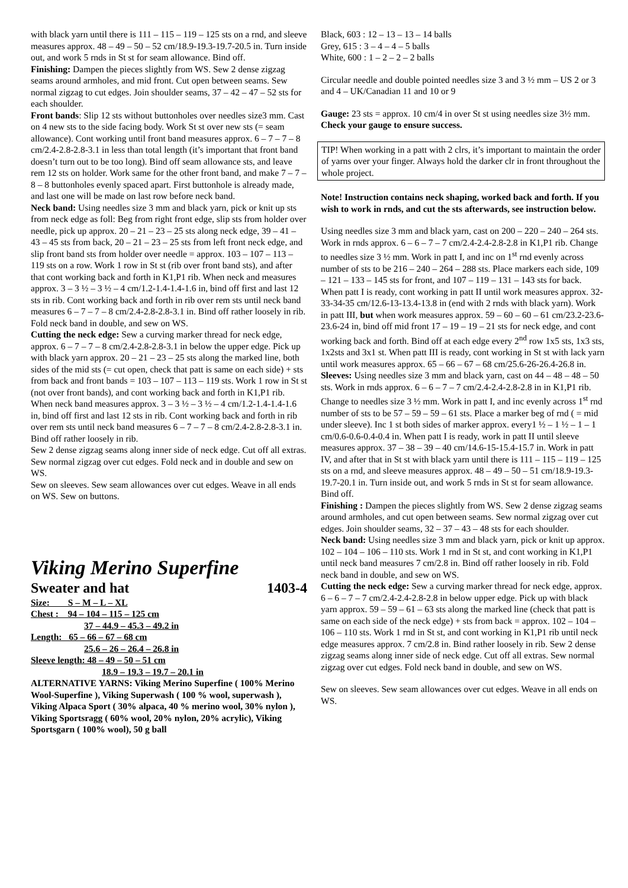with black yarn until there is 111 – 115 – 119 – 125 sts on a rnd, and sleeve measures approx. 48 – 49 – 50 – 52 cm/18.9-19.3-19.7-20.5 in. Turn inside out, and work 5 rnds in St st for seam allowance. Bind off.
Finishing: Dampen the pieces slightly from WS. Sew 2 dense zigzag seams around armholes, and mid front. Cut open between seams. Sew normal zigzag to cut edges. Join shoulder seams, 37 – 42 – 47 – 52 sts for each shoulder.
Front bands: Slip 12 sts without buttonholes over needles size3 mm. Cast on 4 new sts to the side facing body. Work St st over new sts (= seam allowance). Cont working until front band measures approx. 6 – 7 – 7 – 8 cm/2.4-2.8-2.8-3.1 in less than total length (it’s important that front band doesn’t turn out to be too long). Bind off seam allowance sts, and leave rem 12 sts on holder. Work same for the other front band, and make 7 – 7 – 8 – 8 buttonholes evenly spaced apart. First buttonhole is already made, and last one will be made on last row before neck band.
Neck band: Using needles size 3 mm and black yarn, pick or knit up sts from neck edge as foll: Beg from right front edge, slip sts from holder over needle, pick up approx. 20 – 21 – 23 – 25 sts along neck edge, 39 – 41 – 43 – 45 sts from back, 20 – 21 – 23 – 25 sts from left front neck edge, and slip front band sts from holder over needle = approx. 103 – 107 – 113 – 119 sts on a row. Work 1 row in St st (rib over front band sts), and after that cont working back and forth in K1,P1 rib. When neck and measures approx. 3 – 3 ½ – 3 ½ – 4 cm/1.2-1.4-1.4-1.6 in, bind off first and last 12 sts in rib. Cont working back and forth in rib over rem sts until neck band measures 6 – 7 – 7 – 8 cm/2.4-2.8-2.8-3.1 in. Bind off rather loosely in rib. Fold neck band in double, and sew on WS.
Cutting the neck edge: Sew a curving marker thread for neck edge, approx. 6 – 7 – 7 – 8 cm/2.4-2.8-2.8-3.1 in below the upper edge. Pick up with black yarn approx. 20 – 21 – 23 – 25 sts along the marked line, both sides of the mid sts (= cut open, check that patt is same on each side) + sts from back and front bands = 103 – 107 – 113 – 119 sts. Work 1 row in St st (not over front bands), and cont working back and forth in K1,P1 rib. When neck band measures approx. 3 – 3 ½ – 3 ½ – 4 cm/1.2-1.4-1.4-1.6 in, bind off first and last 12 sts in rib. Cont working back and forth in rib over rem sts until neck band measures 6 – 7 – 7 – 8 cm/2.4-2.8-2.8-3.1 in. Bind off rather loosely in rib.
Sew 2 dense zigzag seams along inner side of neck edge. Cut off all extras. Sew normal zigzag over cut edges. Fold neck and in double and sew on WS.
Sew on sleeves. Sew seam allowances over cut edges. Weave in all ends on WS. Sew on buttons.
Viking Merino Superfine
Sweater and hat 1403-4
Size: S – M – L – XL
Chest : 94 – 104 – 115 – 125 cm
37 – 44.9 – 45.3 – 49.2 in
Length: 65 – 66 – 67 – 68 cm
25.6 – 26 – 26.4 – 26.8 in
Sleeve length: 48 – 49 – 50 – 51 cm
18.9 – 19.3 – 19.7 – 20.1 in
ALTERNATIVE YARNS: Viking Merino Superfine ( 100% Merino Wool-Superfine ), Viking Superwash ( 100 % wool, superwash ), Viking Alpaca Sport ( 30% alpaca, 40 % merino wool, 30% nylon ), Viking Sportsragg ( 60% wool, 20% nylon, 20% acrylic), Viking Sportsgarn ( 100% wool), 50 g ball
Black, 603 : 12 – 13 – 13 – 14 balls
Grey, 615 : 3 – 4 – 4 – 5 balls
White, 600 : 1 – 2 – 2 – 2 balls
Circular needle and double pointed needles size 3 and 3 ½ mm – US 2 or 3 and 4 – UK/Canadian 11 and 10 or 9
Gauge: 23 sts = approx. 10 cm/4 in over St st using needles size 3½ mm. Check your gauge to ensure success.
TIP! When working in a patt with 2 clrs, it’s important to maintain the order of yarns over your finger. Always hold the darker clr in front throughout the whole project.
Note! Instruction contains neck shaping, worked back and forth. If you wish to work in rnds, and cut the sts afterwards, see instruction below.
Using needles size 3 mm and black yarn, cast on 200 – 220 – 240 – 264 sts. Work in rnds approx. 6 – 6 – 7 – 7 cm/2.4-2.4-2.8-2.8 in K1,P1 rib. Change to needles size 3 ½ mm. Work in patt I, and inc on 1<sup>st</sup> rnd evenly across number of sts to be 216 – 240 – 264 – 288 sts. Place markers each side, 109 – 121 – 133 – 145 sts for front, and 107 – 119 – 131 – 143 sts for back. When patt I is ready, cont working in patt II until work measures approx. 32-33-34-35 cm/12.6-13-13.4-13.8 in (end with 2 rnds with black yarn). Work in patt III, but when work measures approx. 59 – 60 – 60 – 61 cm/23.2-23.6-23.6-24 in, bind off mid front 17 – 19 – 19 – 21 sts for neck edge, and cont working back and forth. Bind off at each edge every 2<sup>nd</sup> row 1x5 sts, 1x3 sts, 1x2sts and 3x1 st. When patt III is ready, cont working in St st with lack yarn until work measures approx. 65 – 66 – 67 – 68 cm/25.6-26-26.4-26.8 in.
Sleeves: Using needles size 3 mm and black yarn, cast on 44 – 48 – 48 – 50 sts. Work in rnds approx. 6 – 6 – 7 – 7 cm/2.4-2.4-2.8-2.8 in in K1,P1 rib. Change to needles size 3 ½ mm. Work in patt I, and inc evenly across 1<sup>st</sup> rnd number of sts to be 57 – 59 – 59 – 61 sts. Place a marker beg of rnd ( = mid under sleeve). Inc 1 st both sides of marker approx. every1 ½ – 1 ½ – 1 – 1 cm/0.6-0.6-0.4-0.4 in. When patt I is ready, work in patt II until sleeve measures approx. 37 – 38 – 39 – 40 cm/14.6-15-15.4-15.7 in. Work in patt IV, and after that in St st with black yarn until there is 111 – 115 – 119 – 125 sts on a rnd, and sleeve measures approx. 48 – 49 – 50 – 51 cm/18.9-19.3-19.7-20.1 in. Turn inside out, and work 5 rnds in St st for seam allowance. Bind off.
Finishing : Dampen the pieces slightly from WS. Sew 2 dense zigzag seams around armholes, and cut open between seams. Sew normal zigzag over cut edges. Join shoulder seams, 32 – 37 – 43 – 48 sts for each shoulder.
Neck band: Using needles size 3 mm and black yarn, pick or knit up approx. 102 – 104 – 106 – 110 sts. Work 1 rnd in St st, and cont working in K1,P1 until neck band measures 7 cm/2.8 in. Bind off rather loosely in rib. Fold neck band in double, and sew on WS.
Cutting the neck edge: Sew a curving marker thread for neck edge, approx. 6 – 6 – 7 – 7 cm/2.4-2.4-2.8-2.8 in below upper edge. Pick up with black yarn approx. 59 – 59 – 61 – 63 sts along the marked line (check that patt is same on each side of the neck edge) + sts from back = approx. 102 – 104 – 106 – 110 sts. Work 1 rnd in St st, and cont working in K1,P1 rib until neck edge measures approx. 7 cm/2.8 in. Bind rather loosely in rib. Sew 2 dense zigzag seams along inner side of neck edge. Cut off all extras. Sew normal zigzag over cut edges. Fold neck band in double, and sew on WS.
Sew on sleeves. Sew seam allowances over cut edges. Weave in all ends on WS.